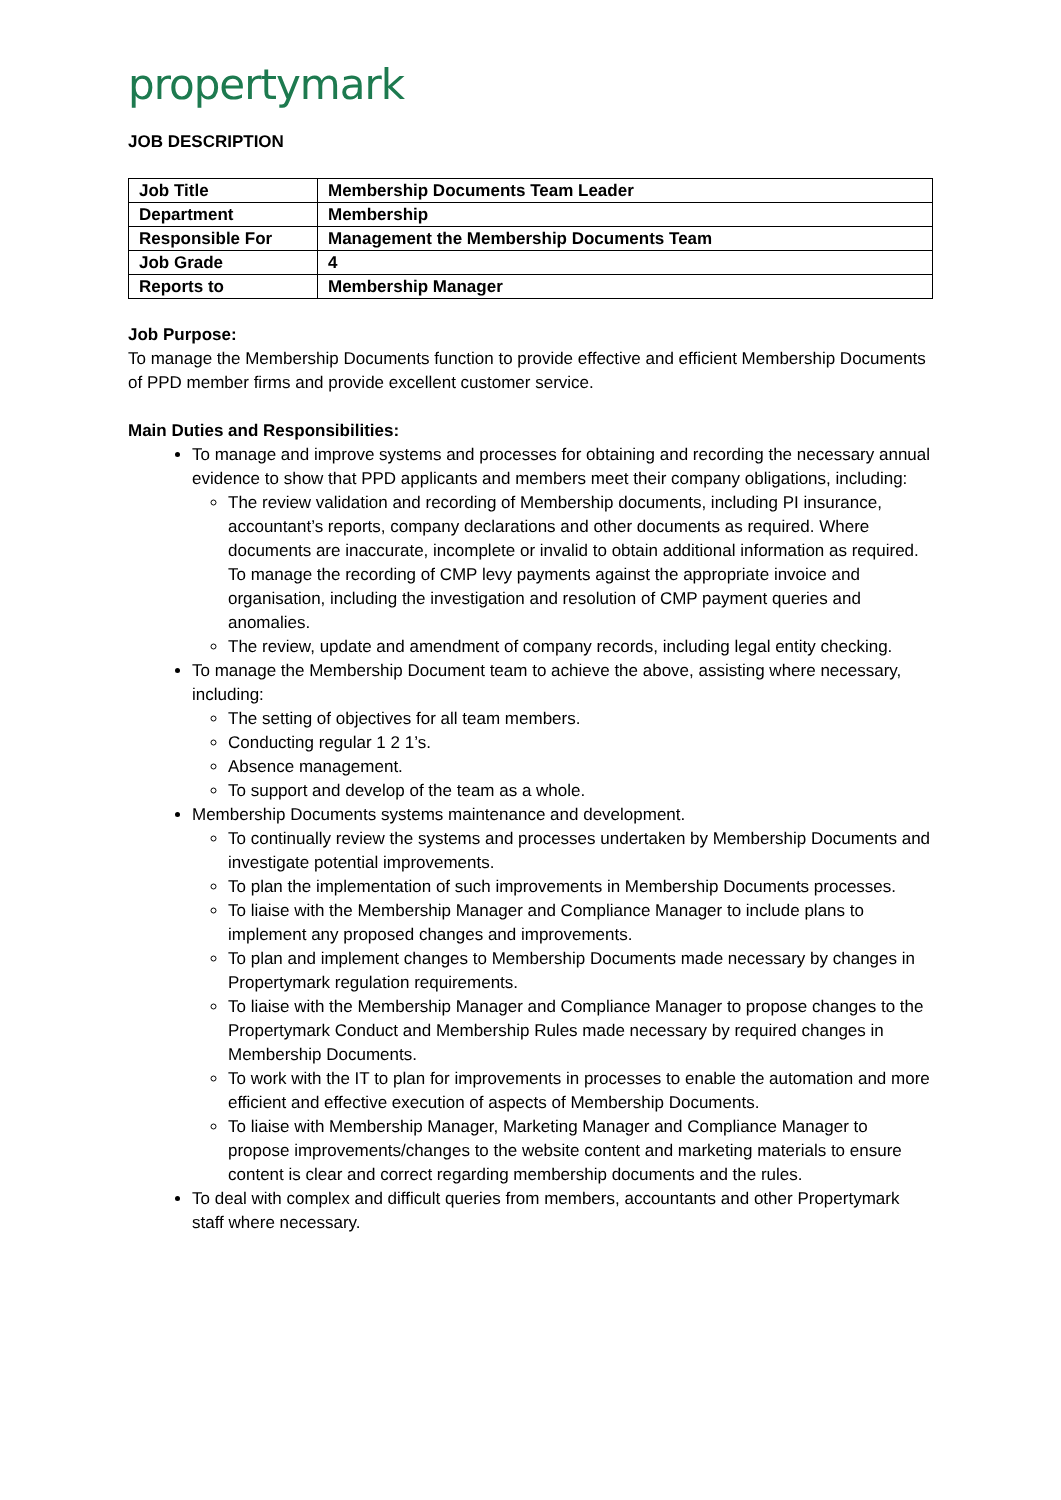propertymark
JOB DESCRIPTION
| Job Title | Membership Documents Team Leader |
| Department | Membership |
| Responsible For | Management the Membership Documents Team |
| Job Grade | 4 |
| Reports to | Membership Manager |
Job Purpose:
To manage the Membership Documents function to provide effective and efficient Membership Documents of PPD member firms and provide excellent customer service.
Main Duties and Responsibilities:
To manage and improve systems and processes for obtaining and recording the necessary annual evidence to show that PPD applicants and members meet their company obligations, including:
The review validation and recording of Membership documents, including PI insurance, accountant’s reports, company declarations and other documents as required. Where documents are inaccurate, incomplete or invalid to obtain additional information as required. To manage the recording of CMP levy payments against the appropriate invoice and organisation, including the investigation and resolution of CMP payment queries and anomalies.
The review, update and amendment of company records, including legal entity checking.
To manage the Membership Document team to achieve the above, assisting where necessary, including:
The setting of objectives for all team members.
Conducting regular 1 2 1’s.
Absence management.
To support and develop of the team as a whole.
Membership Documents systems maintenance and development.
To continually review the systems and processes undertaken by Membership Documents and investigate potential improvements.
To plan the implementation of such improvements in Membership Documents processes.
To liaise with the Membership Manager and Compliance Manager to include plans to implement any proposed changes and improvements.
To plan and implement changes to Membership Documents made necessary by changes in Propertymark regulation requirements.
To liaise with the Membership Manager and Compliance Manager to propose changes to the Propertymark Conduct and Membership Rules made necessary by required changes in Membership Documents.
To work with the IT to plan for improvements in processes to enable the automation and more efficient and effective execution of aspects of Membership Documents.
To liaise with Membership Manager, Marketing Manager and Compliance Manager to propose improvements/changes to the website content and marketing materials to ensure content is clear and correct regarding membership documents and the rules.
To deal with complex and difficult queries from members, accountants and other Propertymark staff where necessary.